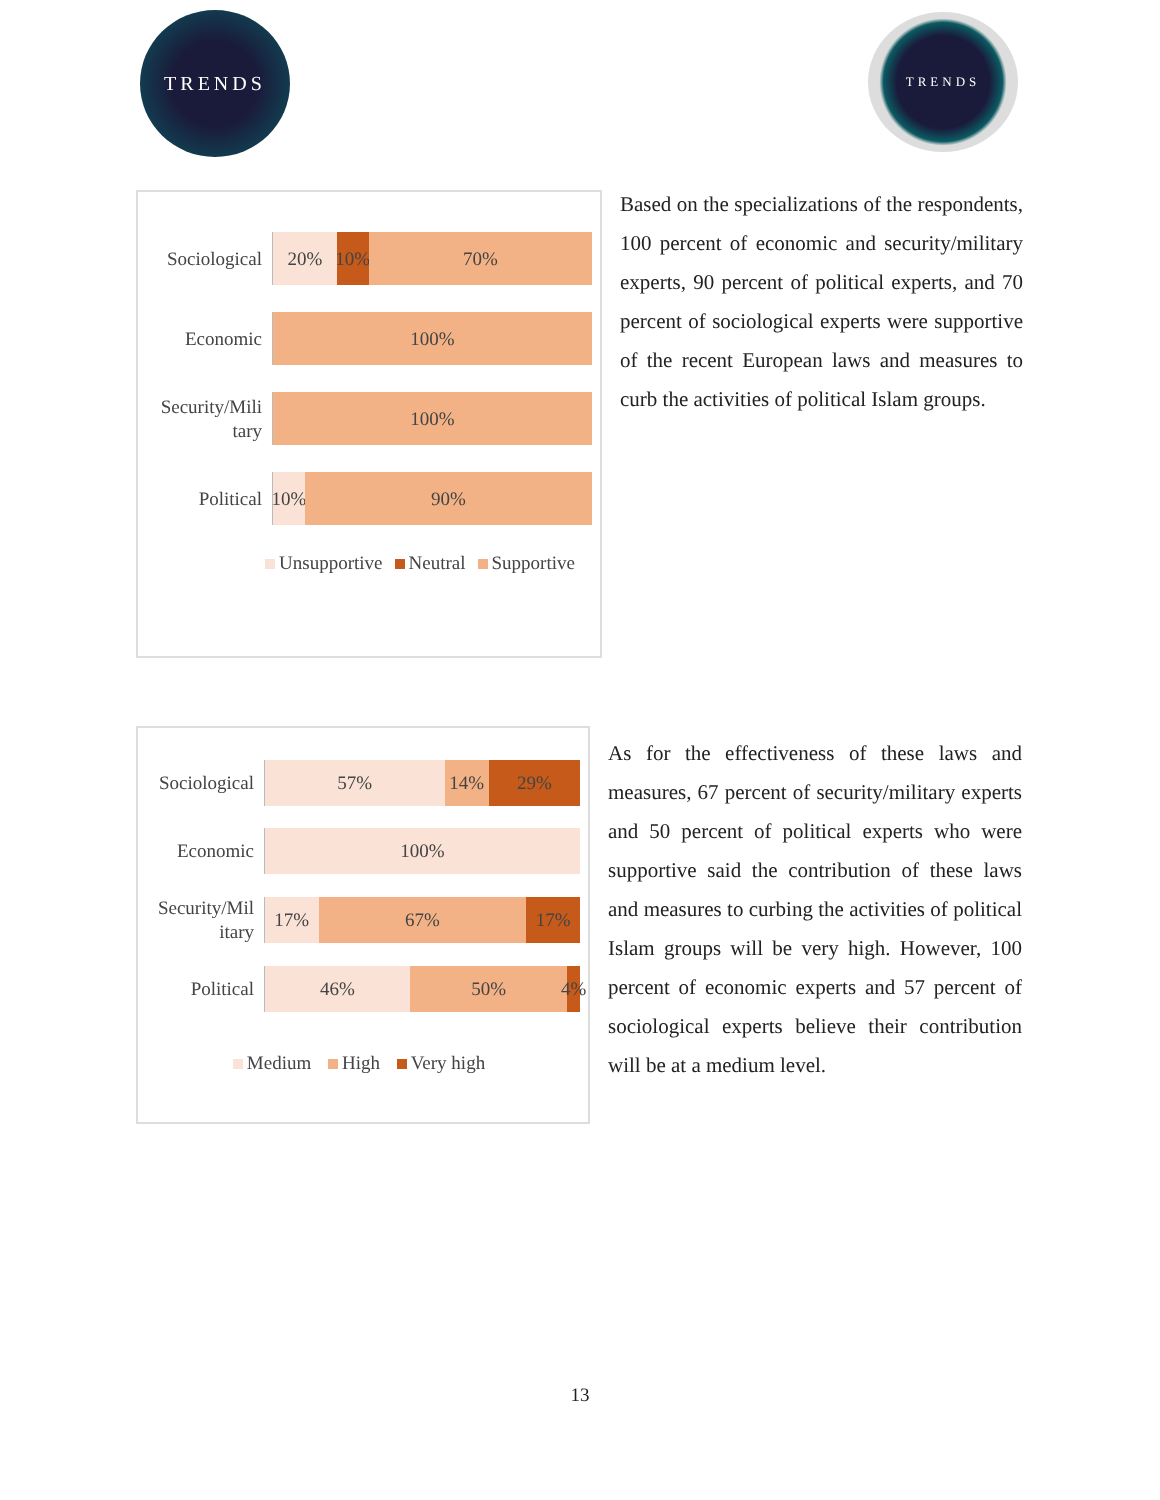TRENDS TRENDS
Sociological
20% 10% 70%
Economic
100%
Security/Mili tary
100%
Political
10% 90%
Unsupportive Neutral Supportive
Based on the specializations of the respondents, 100 percent of economic and security/military experts, 90 percent of political experts, and 70 percent of sociological experts were supportive of the recent European laws and measures to curb the activities of political Islam groups.
Sociological
57% 14% 29%
Economic
100%
Security/Mil itary
17% 67% 17%
Political
46% 50% 4%
Medium High Very high
As for the effectiveness of these laws and measures, 67 percent of security/military experts and 50 percent of political experts who were supportive said the contribution of these laws and measures to curbing the activities of political Islam groups will be very high. However, 100 percent of economic experts and 57 percent of sociological experts believe their contribution will be at a medium level.
13